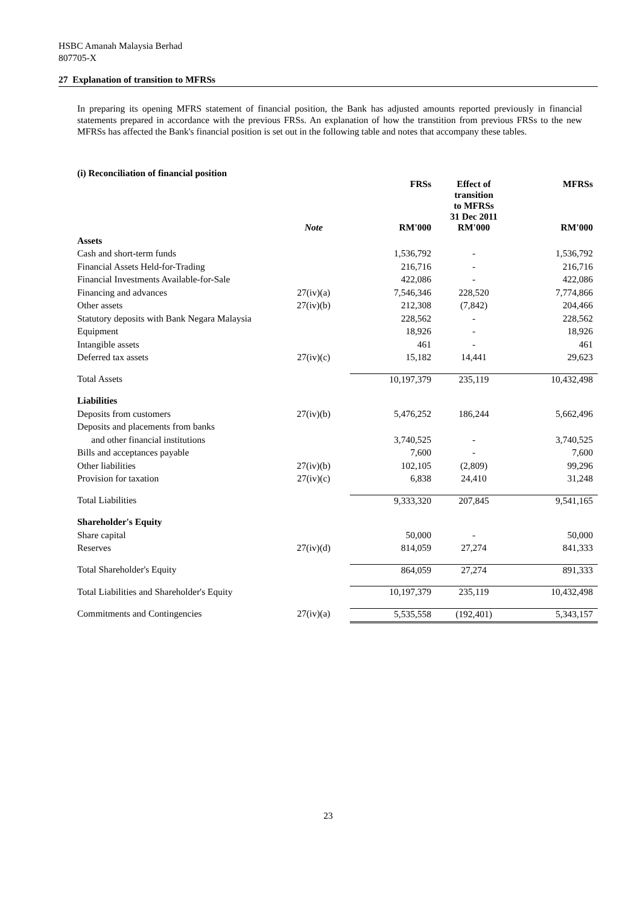HSBC Amanah Malaysia Berhad
807705-X
27 Explanation of transition to MFRSs
In preparing its opening MFRS statement of financial position, the Bank has adjusted amounts reported previously in financial statements prepared in accordance with the previous FRSs. An explanation of how the transtition from previous FRSs to the new MFRSs has affected the Bank's financial position is set out in the following table and notes that accompany these tables.
(i) Reconciliation of financial position
| | | FRSs | Effect of transition to MFRSs 31 Dec 2011 | MFRSs |
| --- | --- | --- | --- | --- |
| | Note | RM'000 | RM'000 | RM'000 |
| Assets | | | | |
| Cash and short-term funds | | 1,536,792 | - | 1,536,792 |
| Financial Assets Held-for-Trading | | 216,716 | - | 216,716 |
| Financial Investments Available-for-Sale | | 422,086 | - | 422,086 |
| Financing and advances | 27(iv)(a) | 7,546,346 | 228,520 | 7,774,866 |
| Other assets | 27(iv)(b) | 212,308 | (7,842) | 204,466 |
| Statutory deposits with Bank Negara Malaysia | | 228,562 | - | 228,562 |
| Equipment | | 18,926 | - | 18,926 |
| Intangible assets | | 461 | - | 461 |
| Deferred tax assets | 27(iv)(c) | 15,182 | 14,441 | 29,623 |
| Total Assets | | 10,197,379 | 235,119 | 10,432,498 |
| Liabilities | | | | |
| Deposits from customers | 27(iv)(b) | 5,476,252 | 186,244 | 5,662,496 |
| Deposits and placements from banks | | | | |
| and other financial institutions | | 3,740,525 | - | 3,740,525 |
| Bills and acceptances payable | | 7,600 | - | 7,600 |
| Other liabilities | 27(iv)(b) | 102,105 | (2,809) | 99,296 |
| Provision for taxation | 27(iv)(c) | 6,838 | 24,410 | 31,248 |
| Total Liabilities | | 9,333,320 | 207,845 | 9,541,165 |
| Shareholder's Equity | | | | |
| Share capital | | 50,000 | - | 50,000 |
| Reserves | 27(iv)(d) | 814,059 | 27,274 | 841,333 |
| Total Shareholder's Equity | | 864,059 | 27,274 | 891,333 |
| Total Liabilities and Shareholder's Equity | | 10,197,379 | 235,119 | 10,432,498 |
| Commitments and Contingencies | 27(iv)(a) | 5,535,558 | (192,401) | 5,343,157 |
23